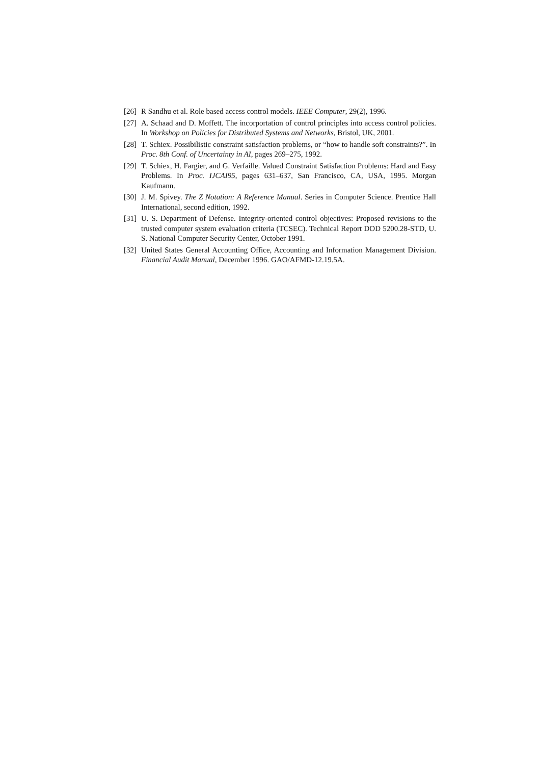[26] R Sandhu et al. Role based access control models. IEEE Computer, 29(2), 1996.
[27] A. Schaad and D. Moffett. The incorportation of control principles into access control policies. In Workshop on Policies for Distributed Systems and Networks, Bristol, UK, 2001.
[28] T. Schiex. Possibilistic constraint satisfaction problems, or “how to handle soft constraints?”. In Proc. 8th Conf. of Uncertainty in AI, pages 269–275, 1992.
[29] T. Schiex, H. Fargier, and G. Verfaille. Valued Constraint Satisfaction Problems: Hard and Easy Problems. In Proc. IJCAI95, pages 631–637, San Francisco, CA, USA, 1995. Morgan Kaufmann.
[30] J. M. Spivey. The Z Notation: A Reference Manual. Series in Computer Science. Prentice Hall International, second edition, 1992.
[31] U. S. Department of Defense. Integrity-oriented control objectives: Proposed revisions to the trusted computer system evaluation criteria (TCSEC). Technical Report DOD 5200.28-STD, U. S. National Computer Security Center, October 1991.
[32] United States General Accounting Office, Accounting and Information Management Division. Financial Audit Manual, December 1996. GAO/AFMD-12.19.5A.